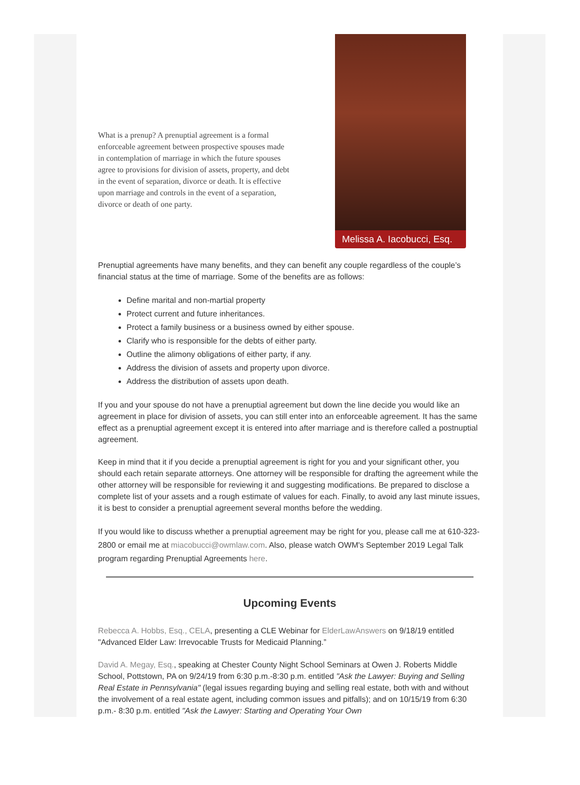What is a prenup? A prenuptial agreement is a formal enforceable agreement between prospective spouses made in contemplation of marriage in which the future spouses agree to provisions for division of assets, property, and debt in the event of separation, divorce or death. It is effective upon marriage and controls in the event of a separation, divorce or death of one party.
Melissa A. Iacobucci, Esq.
Prenuptial agreements have many benefits, and they can benefit any couple regardless of the couple’s financial status at the time of marriage. Some of the benefits are as follows:
Define marital and non-martial property
Protect current and future inheritances.
Protect a family business or a business owned by either spouse.
Clarify who is responsible for the debts of either party.
Outline the alimony obligations of either party, if any.
Address the division of assets and property upon divorce.
Address the distribution of assets upon death.
If you and your spouse do not have a prenuptial agreement but down the line decide you would like an agreement in place for division of assets, you can still enter into an enforceable agreement. It has the same effect as a prenuptial agreement except it is entered into after marriage and is therefore called a postnuptial agreement.
Keep in mind that it if you decide a prenuptial agreement is right for you and your significant other, you should each retain separate attorneys. One attorney will be responsible for drafting the agreement while the other attorney will be responsible for reviewing it and suggesting modifications. Be prepared to disclose a complete list of your assets and a rough estimate of values for each. Finally, to avoid any last minute issues, it is best to consider a prenuptial agreement several months before the wedding.
If you would like to discuss whether a prenuptial agreement may be right for you, please call me at 610-323-2800 or email me at miacobucci@owmlaw.com. Also, please watch OWM's September 2019 Legal Talk program regarding Prenuptial Agreements here.
Upcoming Events
Rebecca A. Hobbs, Esq., CELA, presenting a CLE Webinar for ElderLawAnswers on 9/18/19 entitled "Advanced Elder Law: Irrevocable Trusts for Medicaid Planning.”
David A. Megay, Esq., speaking at Chester County Night School Seminars at Owen J. Roberts Middle School, Pottstown, PA on 9/24/19 from 6:30 p.m.-8:30 p.m. entitled "Ask the Lawyer: Buying and Selling Real Estate in Pennsylvania" (legal issues regarding buying and selling real estate, both with and without the involvement of a real estate agent, including common issues and pitfalls); and on 10/15/19 from 6:30 p.m.- 8:30 p.m. entitled "Ask the Lawyer: Starting and Operating Your Own